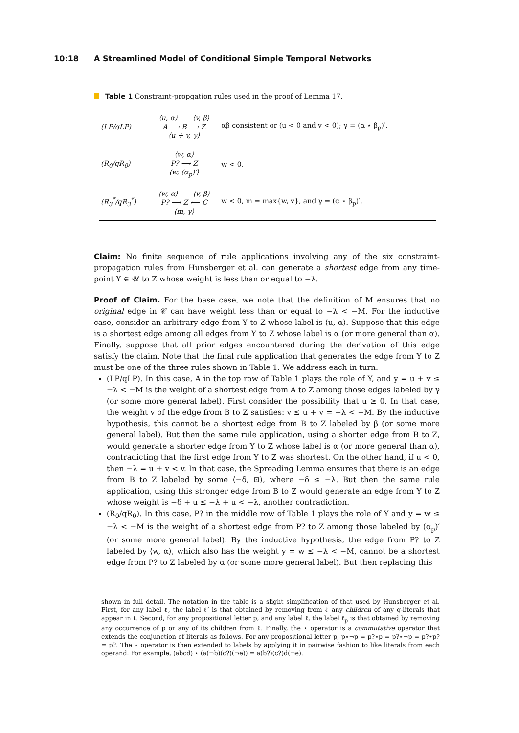10:18 A Streamlined Model of Conditional Simple Temporal Networks
Table 1 Constraint-propgation rules used in the proof of Lemma 17.
| (LP/qLP) | ⟨u, α⟩ ⟨v, β⟩ A ⟶ B ⟶ Z ⟨u + v, γ⟩ | αβ consistent or (u < 0 and v < 0); γ = (α ⋆ β<sub>p</sub>)′. |
| (R<sub>0</sub>/qR<sub>0</sub>) | ⟨w, α⟩ P? ⟶ Z ⟨w, (α<sub>p</sub>)′⟩ | w < 0. |
| (R<sub>3</sub><sup>*</sup>/qR<sub>3</sub><sup>*</sup>) | ⟨w, α⟩ ⟨v, β⟩ P? ⟶ Z ⟵ C ⟨m, γ⟩ | w < 0, m = max{w, v}, and γ = (α ⋆ β<sub>p</sub>)′. |
Claim: No finite sequence of rule applications involving any of the six constraint-propagation rules from Hunsberger et al. can generate a shortest edge from any time-point Y ∈ 𝒰 to Z whose weight is less than or equal to −λ.
Proof of Claim. For the base case, we note that the definition of M ensures that no original edge in 𝒞 can have weight less than or equal to −λ < −M. For the inductive case, consider an arbitrary edge from Y to Z whose label is ⟨u, α⟩. Suppose that this edge is a shortest edge among all edges from Y to Z whose label is α (or more general than α). Finally, suppose that all prior edges encountered during the derivation of this edge satisfy the claim. Note that the final rule application that generates the edge from Y to Z must be one of the three rules shown in Table 1. We address each in turn.
(LP/qLP). In this case, A in the top row of Table 1 plays the role of Y, and y = u + v ≤ −λ < −M is the weight of a shortest edge from A to Z among those edges labeled by γ (or some more general label). First consider the possibility that u ≥ 0. In that case, the weight v of the edge from B to Z satisfies: v ≤ u + v = −λ < −M. By the inductive hypothesis, this cannot be a shortest edge from B to Z labeled by β (or some more general label). But then the same rule application, using a shorter edge from B to Z, would generate a shorter edge from Y to Z whose label is α (or more general than α), contradicting that the first edge from Y to Z was shortest. On the other hand, if u < 0, then −λ = u + v < v. In that case, the Spreading Lemma ensures that there is an edge from B to Z labeled by some ⟨−δ, ⊡⟩, where −δ ≤ −λ. But then the same rule application, using this stronger edge from B to Z would generate an edge from Y to Z whose weight is −δ + u ≤ −λ + u < −λ, another contradiction.
(R<sub>0</sub>/qR<sub>0</sub>). In this case, P? in the middle row of Table 1 plays the role of Y and y = w ≤ −λ < −M is the weight of a shortest edge from P? to Z among those labeled by (α<sub>p</sub>)′ (or some more general label). By the inductive hypothesis, the edge from P? to Z labeled by ⟨w, α⟩, which also has the weight y = w ≤ −λ < −M, cannot be a shortest edge from P? to Z labeled by α (or some more general label). But then replacing this
shown in full detail. The notation in the table is a slight simplification of that used by Hunsberger et al. First, for any label ℓ, the label ℓ′ is that obtained by removing from ℓ any children of any q-literals that appear in ℓ. Second, for any propositional letter p, and any label ℓ, the label ℓ<sub>p</sub> is that obtained by removing any occurrence of p or any of its children from ℓ. Finally, the ⋆ operator is a commutative operator that extends the conjunction of literals as follows. For any propositional letter p, p⋆¬p = p?⋆p = p?⋆¬p = p?⋆p? = p?. The ⋆ operator is then extended to labels by applying it in pairwise fashion to like literals from each operand. For example, (abcd) ⋆ (a(¬b)(c?)(¬e)) = a(b?)(c?)d(¬e).